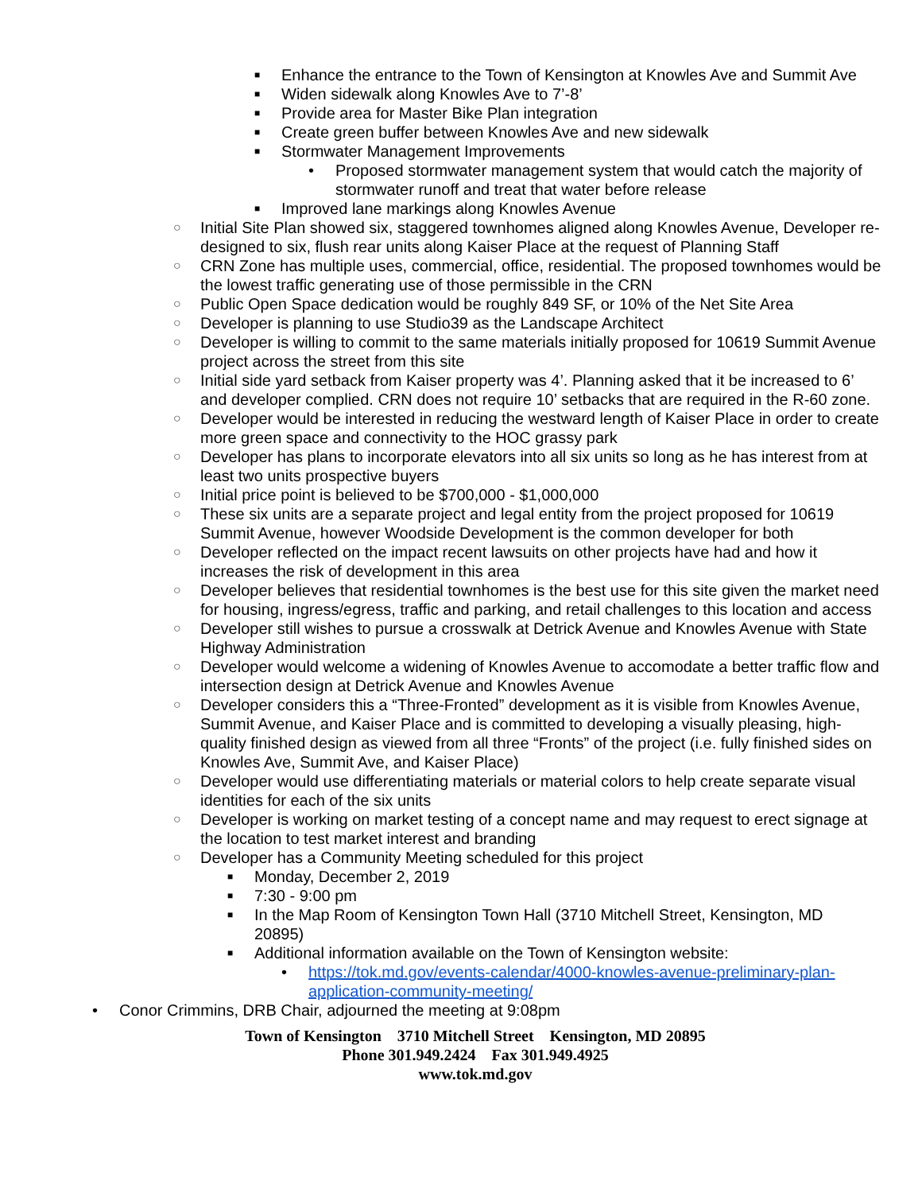■ Enhance the entrance to the Town of Kensington at Knowles Ave and Summit Ave
■ Widen sidewalk along Knowles Ave to 7’-8’
■ Provide area for Master Bike Plan integration
■ Create green buffer between Knowles Ave and new sidewalk
■
Stormwater Management Improvements
• Proposed stormwater management system that would catch the majority of stormwater runoff and treat that water before release
■ Improved lane markings along Knowles Avenue
○ Initial Site Plan showed six, staggered townhomes aligned along Knowles Avenue, Developer re-designed to six, flush rear units along Kaiser Place at the request of Planning Staff
○ CRN Zone has multiple uses, commercial, office, residential. The proposed townhomes would be the lowest traffic generating use of those permissible in the CRN
○ Public Open Space dedication would be roughly 849 SF, or 10% of the Net Site Area
○ Developer is planning to use Studio39 as the Landscape Architect
○ Developer is willing to commit to the same materials initially proposed for 10619 Summit Avenue project across the street from this site
○ Initial side yard setback from Kaiser property was 4’. Planning asked that it be increased to 6’ and developer complied. CRN does not require 10’ setbacks that are required in the R-60 zone.
○ Developer would be interested in reducing the westward length of Kaiser Place in order to create more green space and connectivity to the HOC grassy park
○ Developer has plans to incorporate elevators into all six units so long as he has interest from at least two units prospective buyers
○ Initial price point is believed to be $700,000 - $1,000,000
○ These six units are a separate project and legal entity from the project proposed for 10619 Summit Avenue, however Woodside Development is the common developer for both
○ Developer reflected on the impact recent lawsuits on other projects have had and how it increases the risk of development in this area
○ Developer believes that residential townhomes is the best use for this site given the market need for housing, ingress/egress, traffic and parking, and retail challenges to this location and access
○ Developer still wishes to pursue a crosswalk at Detrick Avenue and Knowles Avenue with State Highway Administration
○ Developer would welcome a widening of Knowles Avenue to accomodate a better traffic flow and intersection design at Detrick Avenue and Knowles Avenue
○ Developer considers this a “Three-Fronted” development as it is visible from Knowles Avenue, Summit Avenue, and Kaiser Place and is committed to developing a visually pleasing, high-quality finished design as viewed from all three “Fronts” of the project (i.e. fully finished sides on Knowles Ave, Summit Ave, and Kaiser Place)
○ Developer would use differentiating materials or material colors to help create separate visual identities for each of the six units
○ Developer is working on market testing of a concept name and may request to erect signage at the location to test market interest and branding
○
Developer has a Community Meeting scheduled for this project
■ Monday, December 2, 2019
■ 7:30 - 9:00 pm
■ In the Map Room of Kensington Town Hall (3710 Mitchell Street, Kensington, MD 20895)
■
Additional information available on the Town of Kensington website:
• https://tok.md.gov/events-calendar/4000-knowles-avenue-preliminary-plan-application-community-meeting/
• Conor Crimmins, DRB Chair, adjourned the meeting at 9:08pm
Town of Kensington 3710 Mitchell Street Kensington, MD 20895
Phone 301.949.2424 Fax 301.949.4925
www.tok.md.gov